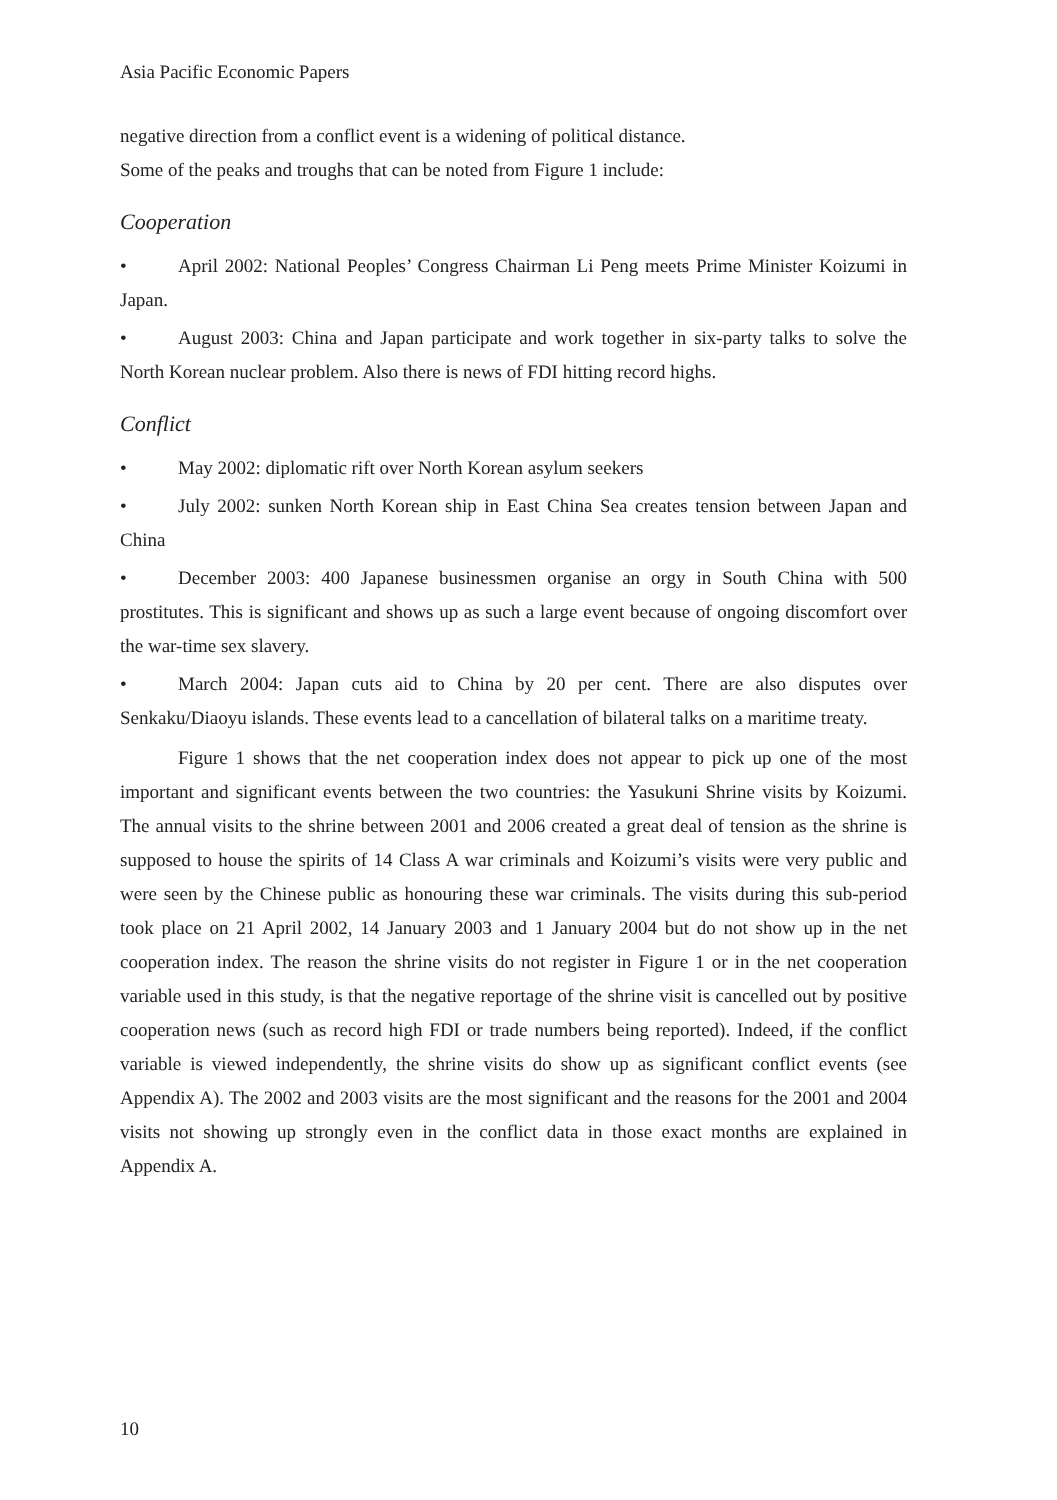Asia Pacific Economic Papers
negative direction from a conflict event is a widening of political distance.
Some of the peaks and troughs that can be noted from Figure 1 include:
Cooperation
• April 2002: National Peoples’ Congress Chairman Li Peng meets Prime Minister Koizumi in Japan.
• August 2003: China and Japan participate and work together in six-party talks to solve the North Korean nuclear problem. Also there is news of FDI hitting record highs.
Conflict
• May 2002: diplomatic rift over North Korean asylum seekers
• July 2002: sunken North Korean ship in East China Sea creates tension between Japan and China
• December 2003: 400 Japanese businessmen organise an orgy in South China with 500 prostitutes. This is significant and shows up as such a large event because of ongoing discomfort over the war-time sex slavery.
• March 2004: Japan cuts aid to China by 20 per cent. There are also disputes over Senkaku/Diaoyu islands. These events lead to a cancellation of bilateral talks on a maritime treaty.
Figure 1 shows that the net cooperation index does not appear to pick up one of the most important and significant events between the two countries: the Yasukuni Shrine visits by Koizumi. The annual visits to the shrine between 2001 and 2006 created a great deal of tension as the shrine is supposed to house the spirits of 14 Class A war criminals and Koizumi’s visits were very public and were seen by the Chinese public as honouring these war criminals. The visits during this sub-period took place on 21 April 2002, 14 January 2003 and 1 January 2004 but do not show up in the net cooperation index. The reason the shrine visits do not register in Figure 1 or in the net cooperation variable used in this study, is that the negative reportage of the shrine visit is cancelled out by positive cooperation news (such as record high FDI or trade numbers being reported). Indeed, if the conflict variable is viewed independently, the shrine visits do show up as significant conflict events (see Appendix A). The 2002 and 2003 visits are the most significant and the reasons for the 2001 and 2004 visits not showing up strongly even in the conflict data in those exact months are explained in Appendix A.
10